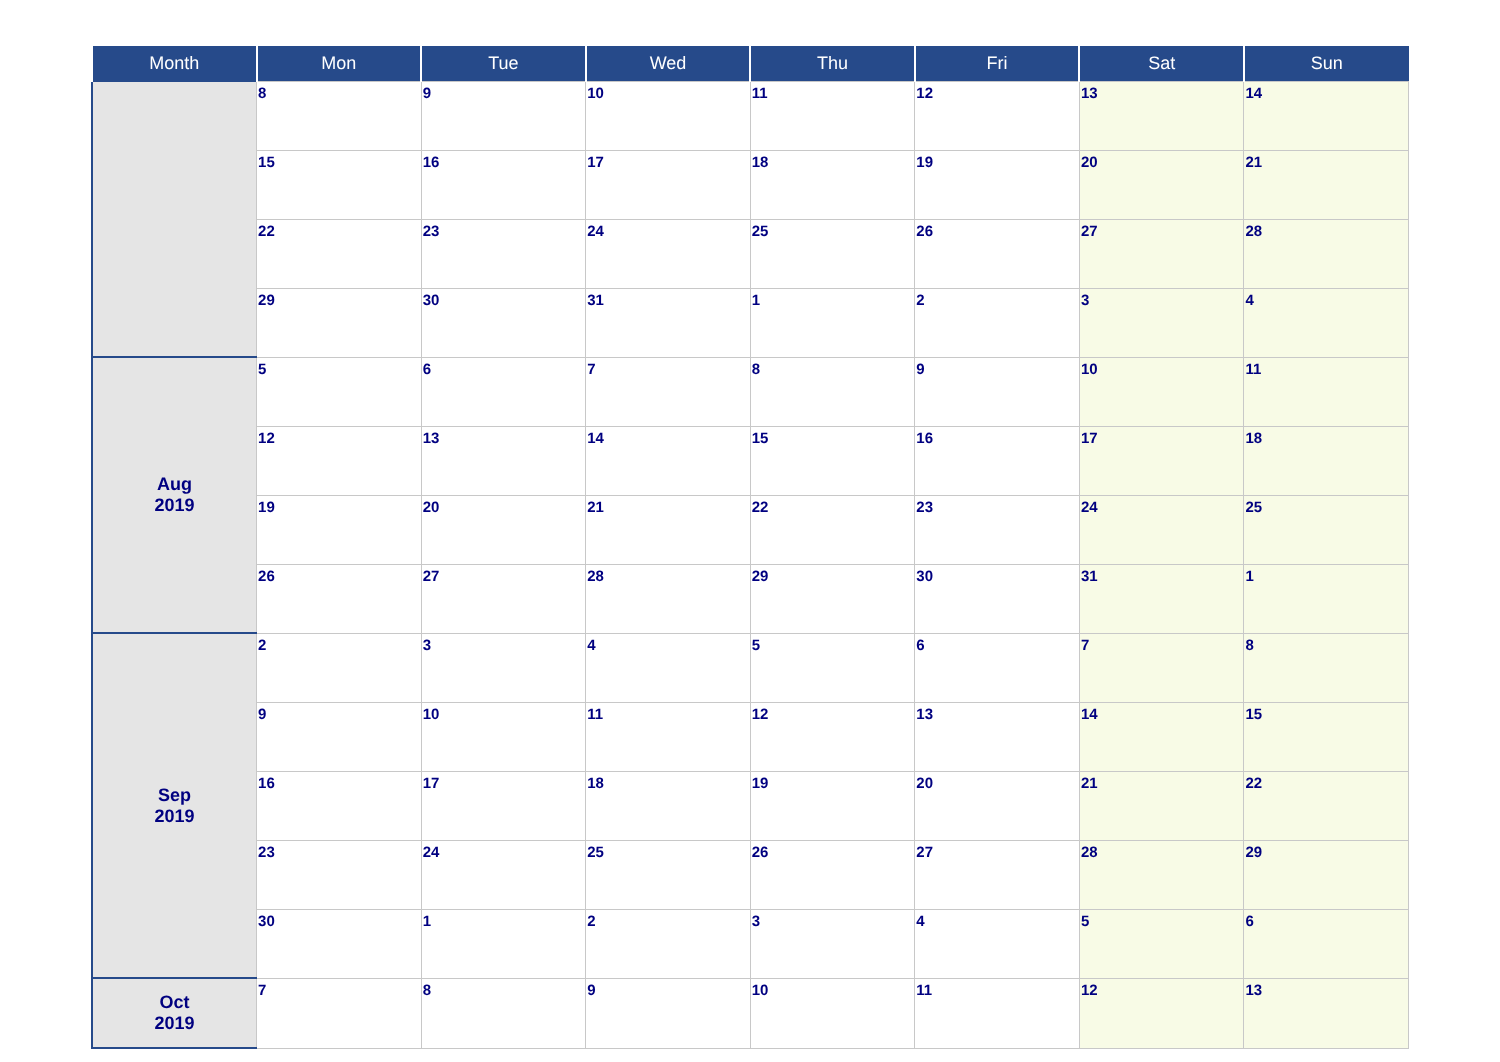| Month | Mon | Tue | Wed | Thu | Fri | Sat | Sun |
| --- | --- | --- | --- | --- | --- | --- | --- |
| | 8 | 9 | 10 | 11 | 12 | 13 | 14 |
| | 15 | 16 | 17 | 18 | 19 | 20 | 21 |
| | 22 | 23 | 24 | 25 | 26 | 27 | 28 |
| | 29 | 30 | 31 | 1 | 2 | 3 | 4 |
| Aug 2019 | 5 | 6 | 7 | 8 | 9 | 10 | 11 |
| | 12 | 13 | 14 | 15 | 16 | 17 | 18 |
| | 19 | 20 | 21 | 22 | 23 | 24 | 25 |
| | 26 | 27 | 28 | 29 | 30 | 31 | 1 |
| Sep 2019 | 2 | 3 | 4 | 5 | 6 | 7 | 8 |
| | 9 | 10 | 11 | 12 | 13 | 14 | 15 |
| | 16 | 17 | 18 | 19 | 20 | 21 | 22 |
| | 23 | 24 | 25 | 26 | 27 | 28 | 29 |
| | 30 | 1 | 2 | 3 | 4 | 5 | 6 |
| Oct 2019 | 7 | 8 | 9 | 10 | 11 | 12 | 13 |